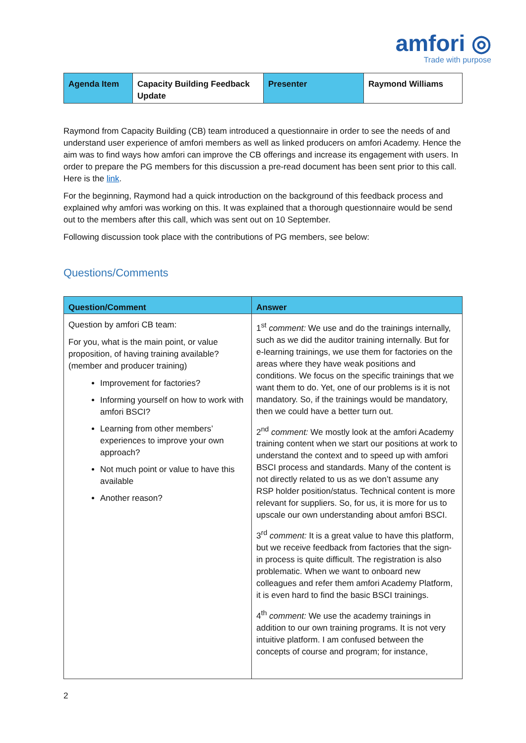amfori ◎
Trade with purpose
| Agenda Item | Capacity Building Feedback Update | Presenter | Raymond Williams |
| --- | --- | --- | --- |
Raymond from Capacity Building (CB) team introduced a questionnaire in order to see the needs of and understand user experience of amfori members as well as linked producers on amfori Academy. Hence the aim was to find ways how amfori can improve the CB offerings and increase its engagement with users. In order to prepare the PG members for this discussion a pre-read document has been sent prior to this call. Here is the link.
For the beginning, Raymond had a quick introduction on the background of this feedback process and explained why amfori was working on this. It was explained that a thorough questionnaire would be send out to the members after this call, which was sent out on 10 September.
Following discussion took place with the contributions of PG members, see below:
Questions/Comments
| Question/Comment | Answer |
| --- | --- |
| Question by amfori CB team: For you, what is the main point, or value proposition, of having training available? (member and producer training) Improvement for factories? Informing yourself on how to work with amfori BSCI? Learning from other members’ experiences to improve your own approach? Not much point or value to have this available Another reason? | 1<sup>st</sup> comment: We use and do the trainings internally, such as we did the auditor training internally. But for e-learning trainings, we use them for factories on the areas where they have weak positions and conditions. We focus on the specific trainings that we want them to do. Yet, one of our problems is it is not mandatory. So, if the trainings would be mandatory, then we could have a better turn out. 2<sup>nd</sup> comment: We mostly look at the amfori Academy training content when we start our positions at work to understand the context and to speed up with amfori BSCI process and standards. Many of the content is not directly related to us as we don’t assume any RSP holder position/status. Technical content is more relevant for suppliers. So, for us, it is more for us to upscale our own understanding about amfori BSCI. 3<sup>rd</sup> comment: It is a great value to have this platform, but we receive feedback from factories that the sign-in process is quite difficult. The registration is also problematic. When we want to onboard new colleagues and refer them amfori Academy Platform, it is even hard to find the basic BSCI trainings. 4<sup>th</sup> comment: We use the academy trainings in addition to our own training programs. It is not very intuitive platform. I am confused between the concepts of course and program; for instance, |
2